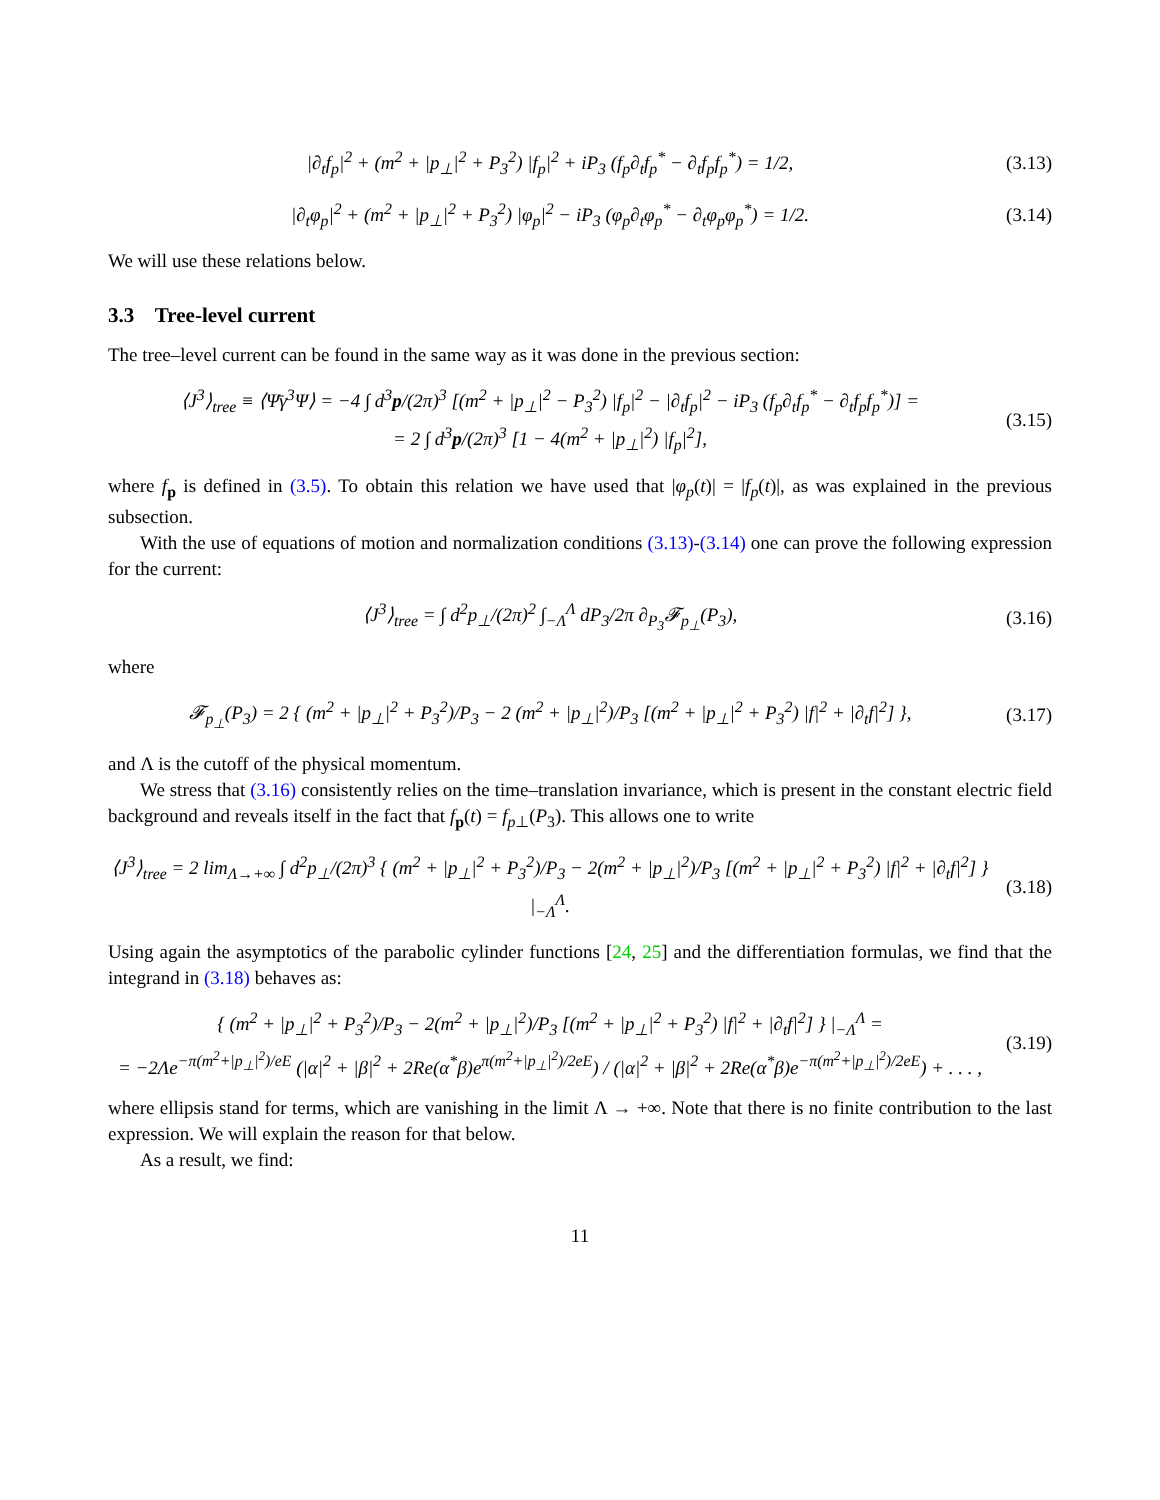|∂<sub>t</sub>f<sub>p</sub>|<sup>2</sup> + (m<sup>2</sup> + |p<sub>⊥</sub>|<sup>2</sup> + P<sub>3</sub><sup>2</sup>) |f<sub>p</sub>|<sup>2</sup> + iP<sub>3</sub> (f<sub>p</sub>∂<sub>t</sub>f<sub>p</sub><sup>*</sup> − ∂<sub>t</sub>f<sub>p</sub>f<sub>p</sub><sup>*</sup>) = 1/2,
(3.13)
|∂<sub>t</sub>φ<sub>p</sub>|<sup>2</sup> + (m<sup>2</sup> + |p<sub>⊥</sub>|<sup>2</sup> + P<sub>3</sub><sup>2</sup>) |φ<sub>p</sub>|<sup>2</sup> − iP<sub>3</sub> (φ<sub>p</sub>∂<sub>t</sub>φ<sub>p</sub><sup>*</sup> − ∂<sub>t</sub>φ<sub>p</sub>φ<sub>p</sub><sup>*</sup>) = 1/2.
(3.14)
We will use these relations below.
3.3 Tree-level current
The tree–level current can be found in the same way as it was done in the previous section:
⟨J<sup>3</sup>⟩<sub>tree</sub> ≡ ⟨Ψ̄γ<sup>3</sup>Ψ⟩ = −4 ∫ d<sup>3</sup>p/(2π)<sup>3</sup> [(m<sup>2</sup> + |p<sub>⊥</sub>|<sup>2</sup> − P<sub>3</sub><sup>2</sup>) |f<sub>p</sub>|<sup>2</sup> − |∂<sub>t</sub>f<sub>p</sub>|<sup>2</sup> − iP<sub>3</sub> (f<sub>p</sub>∂<sub>t</sub>f<sub>p</sub><sup>*</sup> − ∂<sub>t</sub>f<sub>p</sub>f<sub>p</sub><sup>*</sup>)] =
= 2 ∫ d<sup>3</sup>p/(2π)<sup>3</sup> [1 − 4(m<sup>2</sup> + |p<sub>⊥</sub>|<sup>2</sup>) |f<sub>p</sub>|<sup>2</sup>],
(3.15)
where f<sub>p</sub> is defined in (3.5). To obtain this relation we have used that |φ<sub>p</sub>(t)| = |f<sub>p</sub>(t)|, as was explained in the previous subsection.
With the use of equations of motion and normalization conditions (3.13)-(3.14) one can prove the following expression for the current:
⟨J<sup>3</sup>⟩<sub>tree</sub> = ∫ d<sup>2</sup>p<sub>⊥</sub>/(2π)<sup>2</sup> ∫<sub>−Λ</sub><sup>Λ</sup> dP<sub>3</sub>/2π ∂<sub>P<sub>3</sub></sub>𝓕<sub>p<sub>⊥</sub></sub>(P<sub>3</sub>),
(3.16)
where
𝓕<sub>p<sub>⊥</sub></sub>(P<sub>3</sub>) = 2 { (m<sup>2</sup> + |p<sub>⊥</sub>|<sup>2</sup> + P<sub>3</sub><sup>2</sup>)/P<sub>3</sub> − 2 (m<sup>2</sup> + |p<sub>⊥</sub>|<sup>2</sup>)/P<sub>3</sub> [(m<sup>2</sup> + |p<sub>⊥</sub>|<sup>2</sup> + P<sub>3</sub><sup>2</sup>) |f|<sup>2</sup> + |∂<sub>t</sub>f|<sup>2</sup>] },
(3.17)
and Λ is the cutoff of the physical momentum.
We stress that (3.16) consistently relies on the time–translation invariance, which is present in the constant electric field background and reveals itself in the fact that f<sub>p</sub>(t) = f<sub>p⊥</sub>(P<sub>3</sub>). This allows one to write
⟨J<sup>3</sup>⟩<sub>tree</sub> = 2 lim<sub>Λ→+∞</sub> ∫ d<sup>2</sup>p<sub>⊥</sub>/(2π)<sup>3</sup> { (m<sup>2</sup> + |p<sub>⊥</sub>|<sup>2</sup> + P<sub>3</sub><sup>2</sup>)/P<sub>3</sub> − 2(m<sup>2</sup> + |p<sub>⊥</sub>|<sup>2</sup>)/P<sub>3</sub> [(m<sup>2</sup> + |p<sub>⊥</sub>|<sup>2</sup> + P<sub>3</sub><sup>2</sup>) |f|<sup>2</sup> + |∂<sub>t</sub>f|<sup>2</sup>] } |<sub>−Λ</sub><sup>Λ</sup>.
(3.18)
Using again the asymptotics of the parabolic cylinder functions [24, 25] and the differentiation formulas, we find that the integrand in (3.18) behaves as:
{ (m<sup>2</sup> + |p<sub>⊥</sub>|<sup>2</sup> + P<sub>3</sub><sup>2</sup>)/P<sub>3</sub> − 2(m<sup>2</sup> + |p<sub>⊥</sub>|<sup>2</sup>)/P<sub>3</sub> [(m<sup>2</sup> + |p<sub>⊥</sub>|<sup>2</sup> + P<sub>3</sub><sup>2</sup>) |f|<sup>2</sup> + |∂<sub>t</sub>f|<sup>2</sup>] } |<sub>−Λ</sub><sup>Λ</sup> =
= −2Λe<sup>−π(m<sup>2</sup>+|p<sub>⊥</sub>|<sup>2</sup>)/eE</sup> (|α|<sup>2</sup> + |β|<sup>2</sup> + 2Re(α<sup>*</sup>β)e<sup>π(m<sup>2</sup>+|p<sub>⊥</sub>|<sup>2</sup>)/2eE</sup>) / (|α|<sup>2</sup> + |β|<sup>2</sup> + 2Re(α<sup>*</sup>β)e<sup>−π(m<sup>2</sup>+|p<sub>⊥</sub>|<sup>2</sup>)/2eE</sup>) + . . . ,
(3.19)
where ellipsis stand for terms, which are vanishing in the limit Λ → +∞. Note that there is no finite contribution to the last expression. We will explain the reason for that below.
As a result, we find:
11